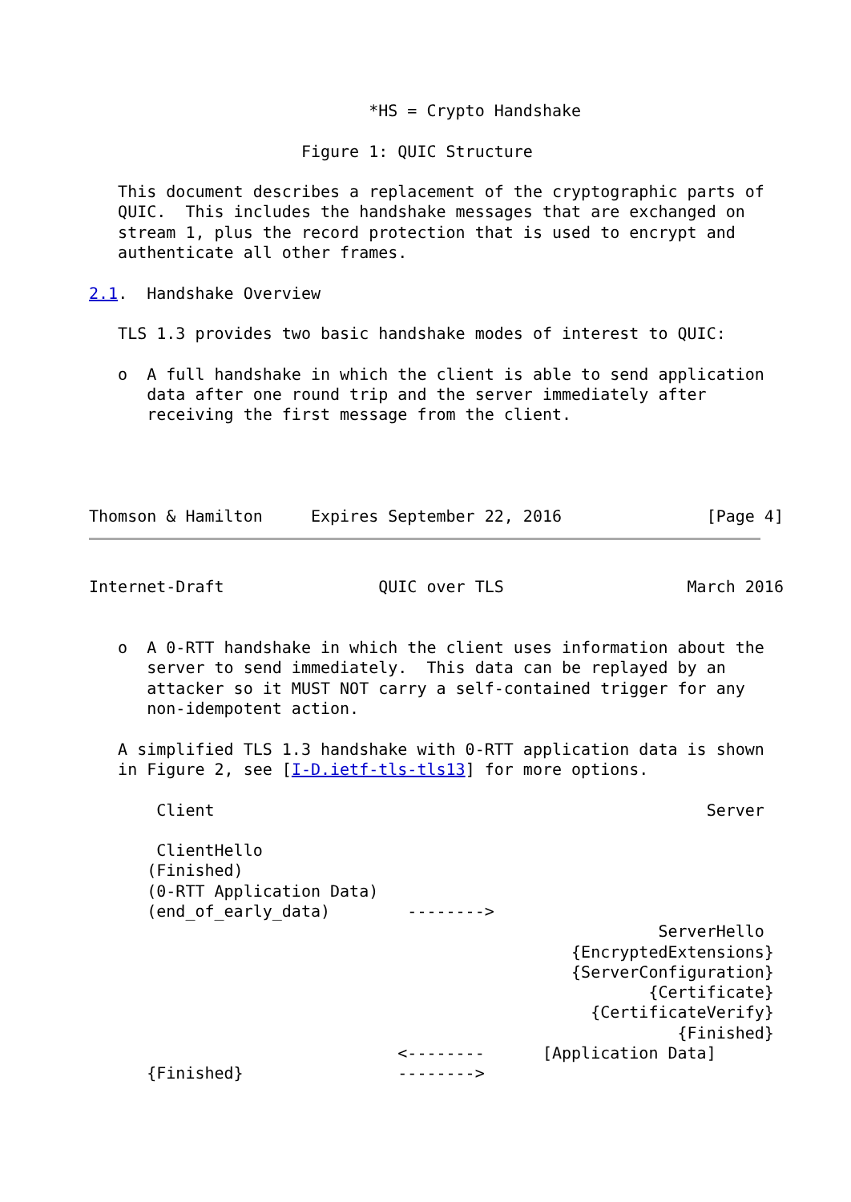*HS = Crypto Handshake

                      Figure 1: QUIC Structure

   This document describes a replacement of the cryptographic parts of
   QUIC.  This includes the handshake messages that are exchanged on
   stream 1, plus the record protection that is used to encrypt and
   authenticate all other frames.

2.1.  Handshake Overview

   TLS 1.3 provides two basic handshake modes of interest to QUIC:

   o  A full handshake in which the client is able to send application
      data after one round trip and the server immediately after
      receiving the first message from the client.




Thomson & Hamilton     Expires September 22, 2016               [Page 4]
Internet-Draft                QUIC over TLS                   March 2016


   o  A 0-RTT handshake in which the client uses information about the
      server to send immediately.  This data can be replayed by an
      attacker so it MUST NOT carry a self-contained trigger for any
      non-idempotent action.

   A simplified TLS 1.3 handshake with 0-RTT application data is shown
   in Figure 2, see [I-D.ietf-tls-tls13] for more options.

       Client                                                   Server

       ClientHello
      (Finished)
      (0-RTT Application Data)
      (end_of_early_data)        -------->
                                                           ServerHello
                                                  {EncryptedExtensions}
                                                  {ServerConfiguration}
                                                          {Certificate}
                                                    {CertificateVerify}
                                                             {Finished}
                                <--------      [Application Data]
      {Finished}                -------->